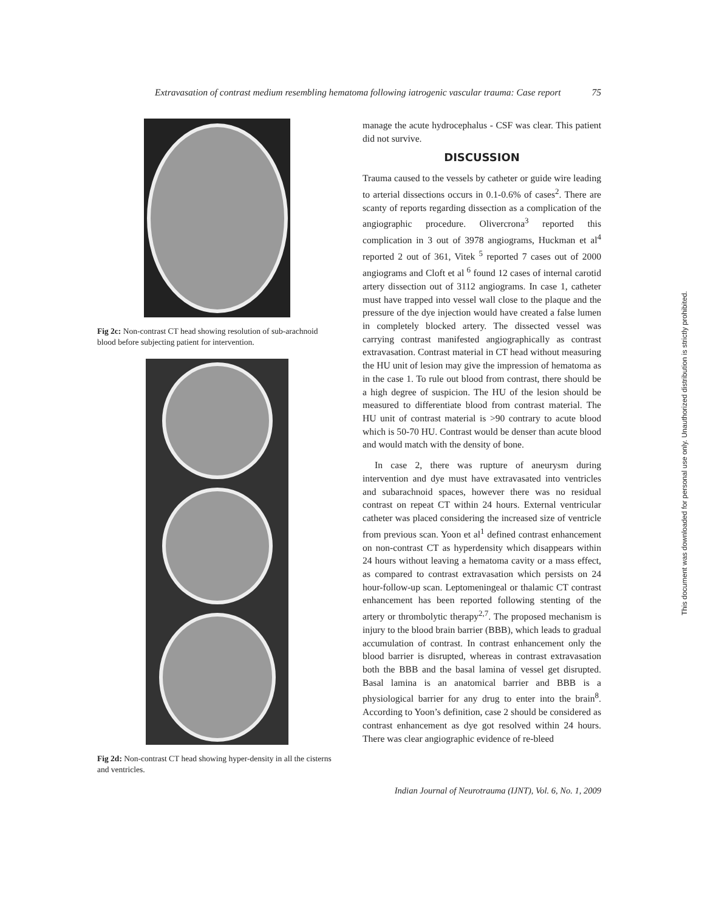Extravasation of contrast medium resembling hematoma following iatrogenic vascular trauma: Case report 75
Fig 2c: Non-contrast CT head showing resolution of sub-arachnoid blood before subjecting patient for intervention.
Fig 2d: Non-contrast CT head showing hyper-density in all the cisterns and ventricles.
manage the acute hydrocephalus - CSF was clear. This patient did not survive.
DISCUSSION
Trauma caused to the vessels by catheter or guide wire leading to arterial dissections occurs in 0.1-0.6% of cases<sup>2</sup>. There are scanty of reports regarding dissection as a complication of the angiographic procedure. Olivercrona<sup>3</sup> reported this complication in 3 out of 3978 angiograms, Huckman et al<sup>4</sup> reported 2 out of 361, Vitek <sup>5</sup> reported 7 cases out of 2000 angiograms and Cloft et al <sup>6</sup> found 12 cases of internal carotid artery dissection out of 3112 angiograms. In case 1, catheter must have trapped into vessel wall close to the plaque and the pressure of the dye injection would have created a false lumen in completely blocked artery. The dissected vessel was carrying contrast manifested angiographically as contrast extravasation. Contrast material in CT head without measuring the HU unit of lesion may give the impression of hematoma as in the case 1. To rule out blood from contrast, there should be a high degree of suspicion. The HU of the lesion should be measured to differentiate blood from contrast material. The HU unit of contrast material is >90 contrary to acute blood which is 50-70 HU. Contrast would be denser than acute blood and would match with the density of bone.
In case 2, there was rupture of aneurysm during intervention and dye must have extravasated into ventricles and subarachnoid spaces, however there was no residual contrast on repeat CT within 24 hours. External ventricular catheter was placed considering the increased size of ventricle from previous scan. Yoon et al<sup>1</sup> defined contrast enhancement on non-contrast CT as hyperdensity which disappears within 24 hours without leaving a hematoma cavity or a mass effect, as compared to contrast extravasation which persists on 24 hour-follow-up scan. Leptomeningeal or thalamic CT contrast enhancement has been reported following stenting of the artery or thrombolytic therapy<sup>2,7</sup>. The proposed mechanism is injury to the blood brain barrier (BBB), which leads to gradual accumulation of contrast. In contrast enhancement only the blood barrier is disrupted, whereas in contrast extravasation both the BBB and the basal lamina of vessel get disrupted. Basal lamina is an anatomical barrier and BBB is a physiological barrier for any drug to enter into the brain<sup>8</sup>. According to Yoon’s definition, case 2 should be considered as contrast enhancement as dye got resolved within 24 hours. There was clear angiographic evidence of re-bleed
Indian Journal of Neurotrauma (IJNT), Vol. 6, No. 1, 2009
This document was downloaded for personal use only. Unauthorized distribution is strictly prohibited.